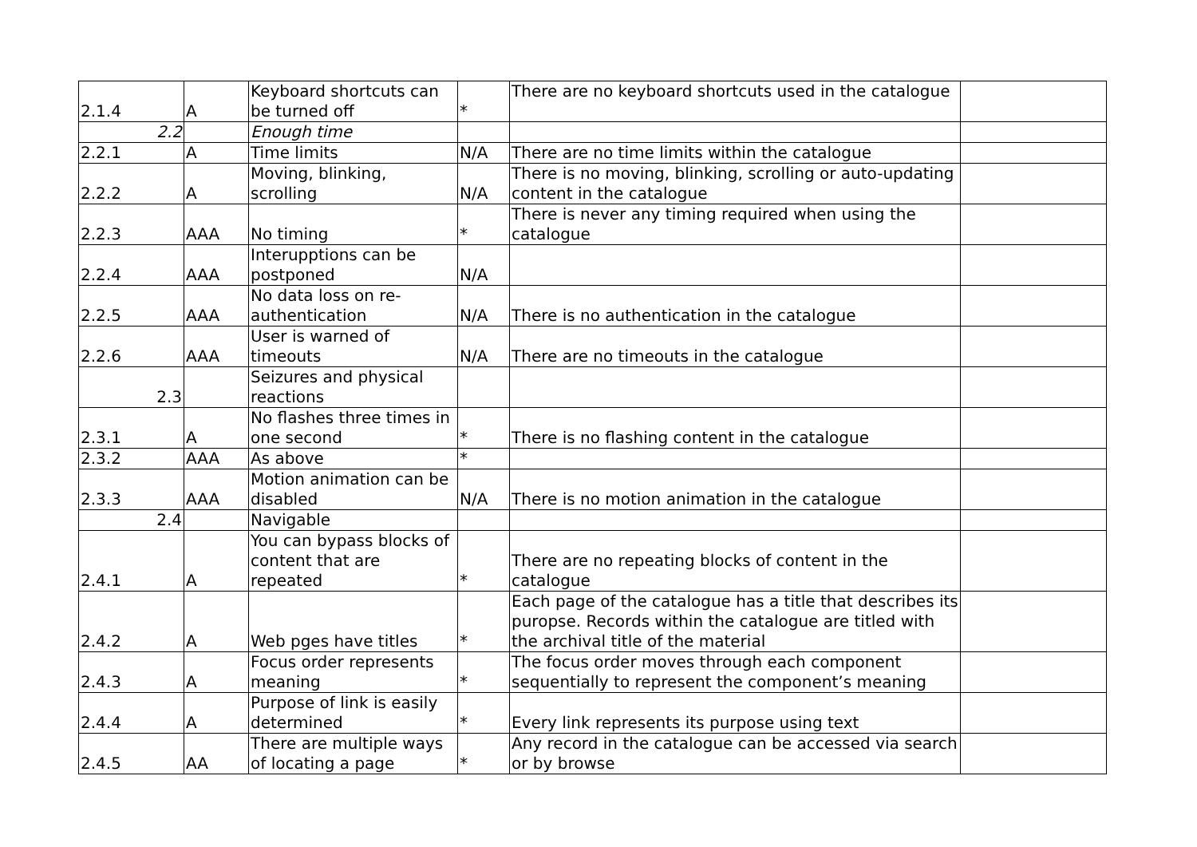| 2.1.4 | A | Keyboard shortcuts can be turned off | * | There are no keyboard shortcuts used in the catalogue | |
| 2.2 | | Enough time | | | |
| 2.2.1 | A | Time limits | N/A | There are no time limits within the catalogue | |
| 2.2.2 | A | Moving, blinking, scrolling | N/A | There is no moving, blinking, scrolling or auto-updating content in the catalogue | |
| 2.2.3 | AAA | No timing | * | There is never any timing required when using the catalogue | |
| 2.2.4 | AAA | Interupptions can be postponed | N/A | | |
| 2.2.5 | AAA | No data loss on re-authentication | N/A | There is no authentication in the catalogue | |
| 2.2.6 | AAA | User is warned of timeouts | N/A | There are no timeouts in the catalogue | |
| 2.3 | | Seizures and physical reactions | | | |
| 2.3.1 | A | No flashes three times in one second | * | There is no flashing content in the catalogue | |
| 2.3.2 | AAA | As above | * | | |
| 2.3.3 | AAA | Motion animation can be disabled | N/A | There is no motion animation in the catalogue | |
| 2.4 | | Navigable | | | |
| 2.4.1 | A | You can bypass blocks of content that are repeated | * | There are no repeating blocks of content in the catalogue | |
| 2.4.2 | A | Web pges have titles | * | Each page of the catalogue has a title that describes its puropse. Records within the catalogue are titled with the archival title of the material | |
| 2.4.3 | A | Focus order represents meaning | * | The focus order moves through each component sequentially to represent the component’s meaning | |
| 2.4.4 | A | Purpose of link is easily determined | * | Every link represents its purpose using text | |
| 2.4.5 | AA | There are multiple ways of locating a page | * | Any record in the catalogue can be accessed via search or by browse | |